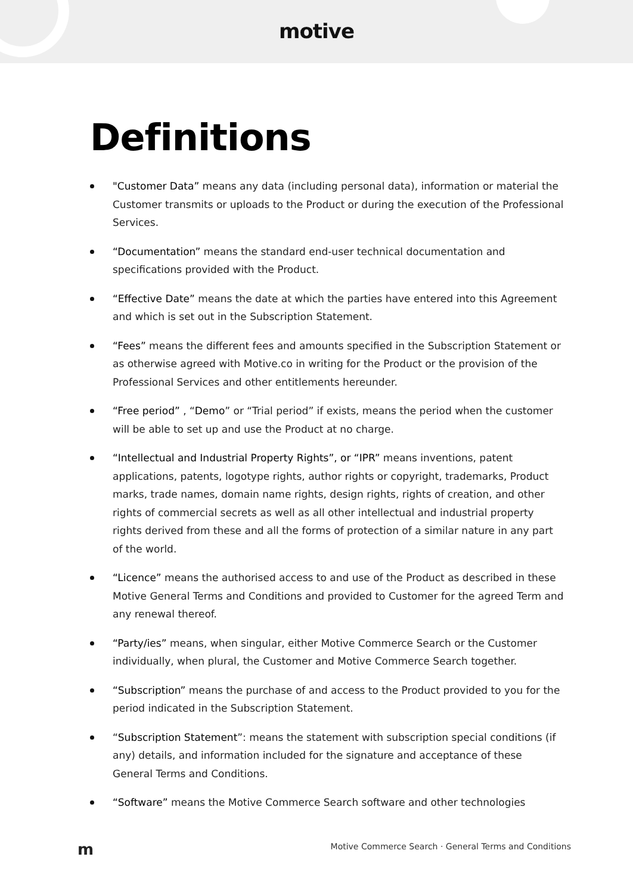motive
Definitions
"Customer Data” means any data (including personal data), information or material the Customer transmits or uploads to the Product or during the execution of the Professional Services.
“Documentation” means the standard end-user technical documentation and specifications provided with the Product.
“Effective Date” means the date at which the parties have entered into this Agreement and which is set out in the Subscription Statement.
“Fees” means the different fees and amounts specified in the Subscription Statement or as otherwise agreed with Motive.co in writing for the Product or the provision of the Professional Services and other entitlements hereunder.
“Free period” , “Demo” or “Trial period” if exists, means the period when the customer will be able to set up and use the Product at no charge.
“Intellectual and Industrial Property Rights”, or “IPR” means inventions, patent applications, patents, logotype rights, author rights or copyright, trademarks, Product marks, trade names, domain name rights, design rights, rights of creation, and other rights of commercial secrets as well as all other intellectual and industrial property rights derived from these and all the forms of protection of a similar nature in any part of the world.
“Licence” means the authorised access to and use of the Product as described in these Motive General Terms and Conditions and provided to Customer for the agreed Term and any renewal thereof.
“Party/ies” means, when singular, either Motive Commerce Search or the Customer individually, when plural, the Customer and Motive Commerce Search together.
“Subscription” means the purchase of and access to the Product provided to you for the period indicated in the Subscription Statement.
“Subscription Statement”: means the statement with subscription special conditions (if any) details, and information included for the signature and acceptance of these General Terms and Conditions.
“Software” means the Motive Commerce Search software and other technologies
m Motive Commerce Search · General Terms and Conditions